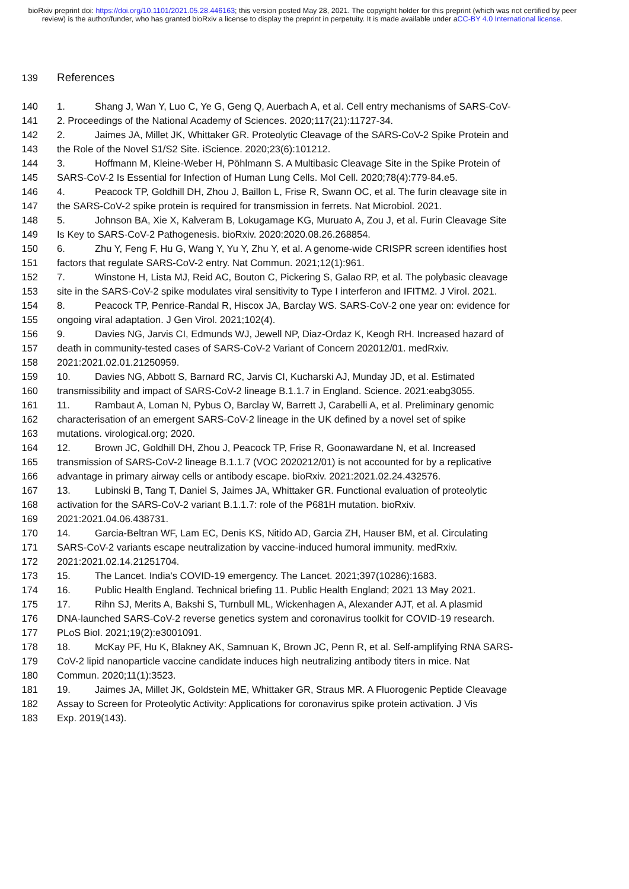bioRxiv preprint doi: https://doi.org/10.1101/2021.05.28.446163; this version posted May 28, 2021. The copyright holder for this preprint (which was not certified by peer review) is the author/funder, who has granted bioRxiv a license to display the preprint in perpetuity. It is made available under aCC-BY 4.0 International license.
139 References
140 1. Shang J, Wan Y, Luo C, Ye G, Geng Q, Auerbach A, et al. Cell entry mechanisms of SARS-CoV-
141 2. Proceedings of the National Academy of Sciences. 2020;117(21):11727-34.
142 2. Jaimes JA, Millet JK, Whittaker GR. Proteolytic Cleavage of the SARS-CoV-2 Spike Protein and
143 the Role of the Novel S1/S2 Site. iScience. 2020;23(6):101212.
144 3. Hoffmann M, Kleine-Weber H, Pöhlmann S. A Multibasic Cleavage Site in the Spike Protein of
145 SARS-CoV-2 Is Essential for Infection of Human Lung Cells. Mol Cell. 2020;78(4):779-84.e5.
146 4. Peacock TP, Goldhill DH, Zhou J, Baillon L, Frise R, Swann OC, et al. The furin cleavage site in
147 the SARS-CoV-2 spike protein is required for transmission in ferrets. Nat Microbiol. 2021.
148 5. Johnson BA, Xie X, Kalveram B, Lokugamage KG, Muruato A, Zou J, et al. Furin Cleavage Site
149 Is Key to SARS-CoV-2 Pathogenesis. bioRxiv. 2020:2020.08.26.268854.
150 6. Zhu Y, Feng F, Hu G, Wang Y, Yu Y, Zhu Y, et al. A genome-wide CRISPR screen identifies host
151 factors that regulate SARS-CoV-2 entry. Nat Commun. 2021;12(1):961.
152 7. Winstone H, Lista MJ, Reid AC, Bouton C, Pickering S, Galao RP, et al. The polybasic cleavage
153 site in the SARS-CoV-2 spike modulates viral sensitivity to Type I interferon and IFITM2. J Virol. 2021.
154 8. Peacock TP, Penrice-Randal R, Hiscox JA, Barclay WS. SARS-CoV-2 one year on: evidence for
155 ongoing viral adaptation. J Gen Virol. 2021;102(4).
156 9. Davies NG, Jarvis CI, Edmunds WJ, Jewell NP, Diaz-Ordaz K, Keogh RH. Increased hazard of
157 death in community-tested cases of SARS-CoV-2 Variant of Concern 202012/01. medRxiv.
158 2021:2021.02.01.21250959.
159 10. Davies NG, Abbott S, Barnard RC, Jarvis CI, Kucharski AJ, Munday JD, et al. Estimated
160 transmissibility and impact of SARS-CoV-2 lineage B.1.1.7 in England. Science. 2021:eabg3055.
161 11. Rambaut A, Loman N, Pybus O, Barclay W, Barrett J, Carabelli A, et al. Preliminary genomic
162 characterisation of an emergent SARS-CoV-2 lineage in the UK defined by a novel set of spike
163 mutations. virological.org; 2020.
164 12. Brown JC, Goldhill DH, Zhou J, Peacock TP, Frise R, Goonawardane N, et al. Increased
165 transmission of SARS-CoV-2 lineage B.1.1.7 (VOC 2020212/01) is not accounted for by a replicative
166 advantage in primary airway cells or antibody escape. bioRxiv. 2021:2021.02.24.432576.
167 13. Lubinski B, Tang T, Daniel S, Jaimes JA, Whittaker GR. Functional evaluation of proteolytic
168 activation for the SARS-CoV-2 variant B.1.1.7: role of the P681H mutation. bioRxiv.
169 2021:2021.04.06.438731.
170 14. Garcia-Beltran WF, Lam EC, Denis KS, Nitido AD, Garcia ZH, Hauser BM, et al. Circulating
171 SARS-CoV-2 variants escape neutralization by vaccine-induced humoral immunity. medRxiv.
172 2021:2021.02.14.21251704.
173 15. The Lancet. India's COVID-19 emergency. The Lancet. 2021;397(10286):1683.
174 16. Public Health England. Technical briefing 11. Public Health England; 2021 13 May 2021.
175 17. Rihn SJ, Merits A, Bakshi S, Turnbull ML, Wickenhagen A, Alexander AJT, et al. A plasmid
176 DNA-launched SARS-CoV-2 reverse genetics system and coronavirus toolkit for COVID-19 research.
177 PLoS Biol. 2021;19(2):e3001091.
178 18. McKay PF, Hu K, Blakney AK, Samnuan K, Brown JC, Penn R, et al. Self-amplifying RNA SARS-
179 CoV-2 lipid nanoparticle vaccine candidate induces high neutralizing antibody titers in mice. Nat
180 Commun. 2020;11(1):3523.
181 19. Jaimes JA, Millet JK, Goldstein ME, Whittaker GR, Straus MR. A Fluorogenic Peptide Cleavage
182 Assay to Screen for Proteolytic Activity: Applications for coronavirus spike protein activation. J Vis
183 Exp. 2019(143).